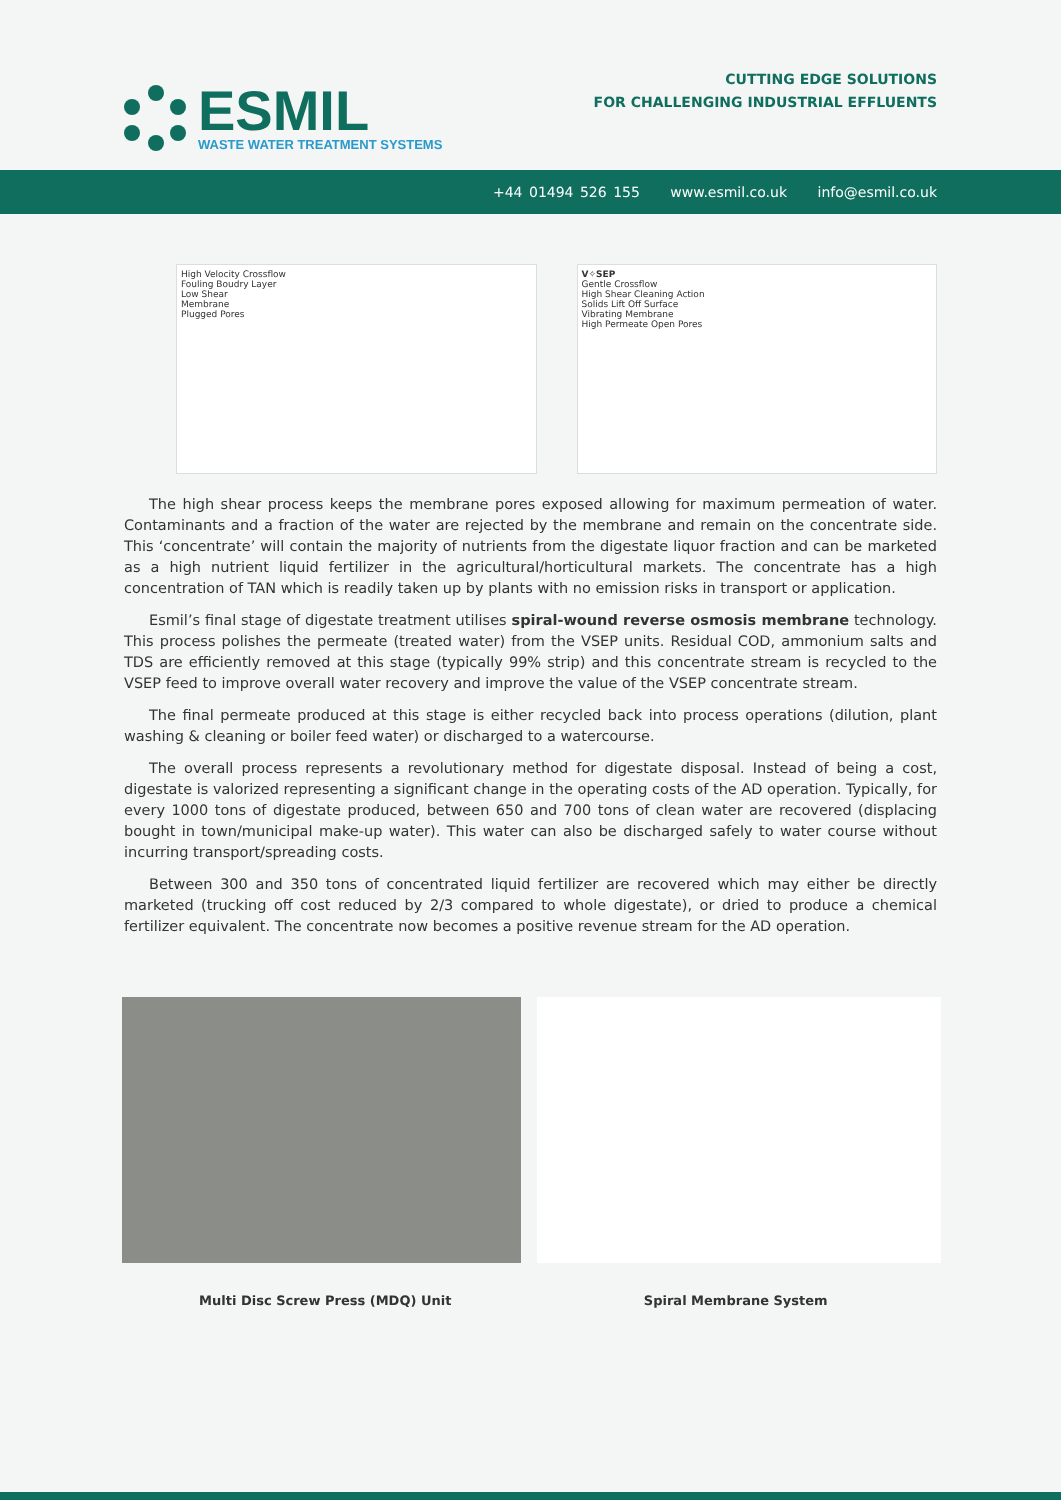ESMIL
WASTE WATER TREATMENT SYSTEMS
CUTTING EDGE SOLUTIONS
FOR CHALLENGING INDUSTRIAL EFFLUENTS
+44 01494 526 155 www.esmil.co.uk info@esmil.co.uk
High Velocity Crossflow
Fouling Boudry Layer
Low Shear
Membrane
Plugged Pores
V✧SEP
Gentle Crossflow
High Shear Cleaning Action
Solids Lift Off Surface
Vibrating Membrane
High Permeate Open Pores
The high shear process keeps the membrane pores exposed allowing for maximum permeation of water. Contaminants and a fraction of the water are rejected by the membrane and remain on the concentrate side. This ‘concentrate’ will contain the majority of nutrients from the digestate liquor fraction and can be marketed as a high nutrient liquid fertilizer in the agricultural/horticultural markets. The concentrate has a high concentration of TAN which is readily taken up by plants with no emission risks in transport or application.
Esmil’s final stage of digestate treatment utilises spiral-wound reverse osmosis membrane technology. This process polishes the permeate (treated water) from the VSEP units. Residual COD, ammonium salts and TDS are efficiently removed at this stage (typically 99% strip) and this concentrate stream is recycled to the VSEP feed to improve overall water recovery and improve the value of the VSEP concentrate stream.
The final permeate produced at this stage is either recycled back into process operations (dilution, plant washing & cleaning or boiler feed water) or discharged to a watercourse.
The overall process represents a revolutionary method for digestate disposal. Instead of being a cost, digestate is valorized representing a significant change in the operating costs of the AD operation. Typically, for every 1000 tons of digestate produced, between 650 and 700 tons of clean water are recovered (displacing bought in town/municipal make-up water). This water can also be discharged safely to water course without incurring transport/spreading costs.
Between 300 and 350 tons of concentrated liquid fertilizer are recovered which may either be directly marketed (trucking off cost reduced by 2/3 compared to whole digestate), or dried to produce a chemical fertilizer equivalent. The concentrate now becomes a positive revenue stream for the AD operation.
Multi Disc Screw Press (MDQ) Unit
Spiral Membrane System